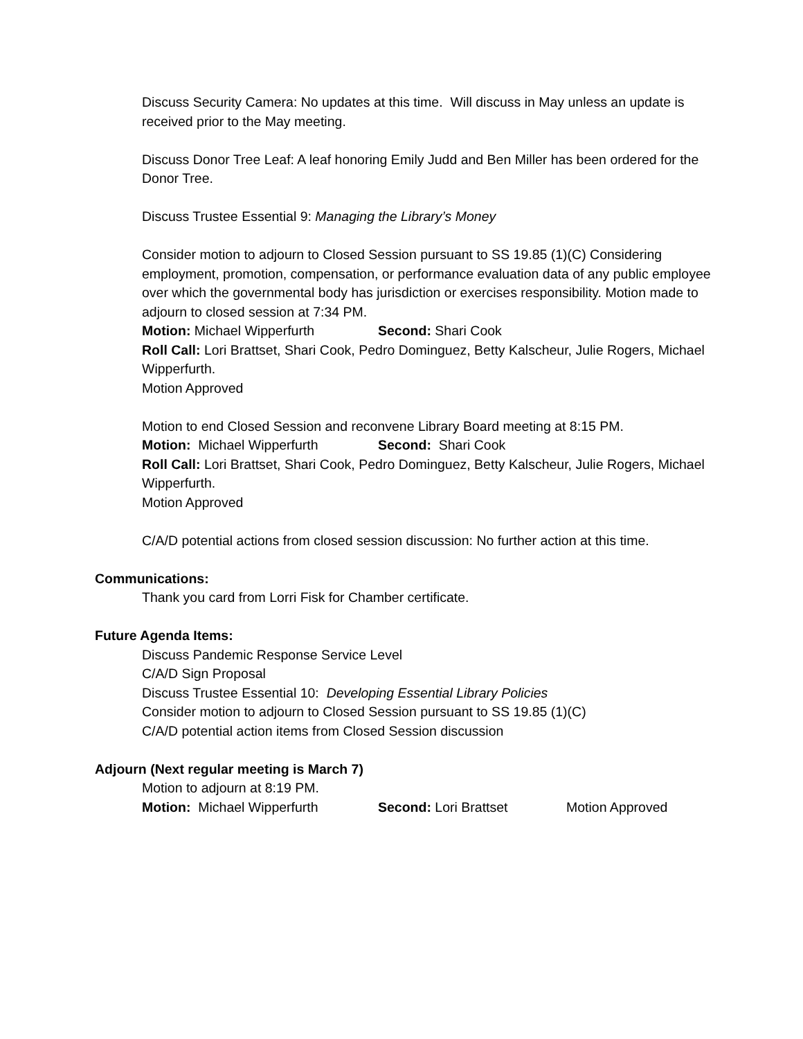Discuss Security Camera: No updates at this time. Will discuss in May unless an update is received prior to the May meeting.
Discuss Donor Tree Leaf: A leaf honoring Emily Judd and Ben Miller has been ordered for the Donor Tree.
Discuss Trustee Essential 9: Managing the Library’s Money
Consider motion to adjourn to Closed Session pursuant to SS 19.85 (1)(C) Considering employment, promotion, compensation, or performance evaluation data of any public employee over which the governmental body has jurisdiction or exercises responsibility. Motion made to adjourn to closed session at 7:34 PM.
Motion: Michael Wipperfurth Second: Shari Cook
Roll Call: Lori Brattset, Shari Cook, Pedro Dominguez, Betty Kalscheur, Julie Rogers, Michael Wipperfurth.
Motion Approved
Motion to end Closed Session and reconvene Library Board meeting at 8:15 PM.
Motion: Michael Wipperfurth Second: Shari Cook
Roll Call: Lori Brattset, Shari Cook, Pedro Dominguez, Betty Kalscheur, Julie Rogers, Michael Wipperfurth.
Motion Approved
C/A/D potential actions from closed session discussion: No further action at this time.
Communications:
Thank you card from Lorri Fisk for Chamber certificate.
Future Agenda Items:
Discuss Pandemic Response Service Level
C/A/D Sign Proposal
Discuss Trustee Essential 10: Developing Essential Library Policies
Consider motion to adjourn to Closed Session pursuant to SS 19.85 (1)(C)
C/A/D potential action items from Closed Session discussion
Adjourn (Next regular meeting is March 7)
Motion to adjourn at 8:19 PM.
Motion: Michael Wipperfurth Second: Lori Brattset Motion Approved